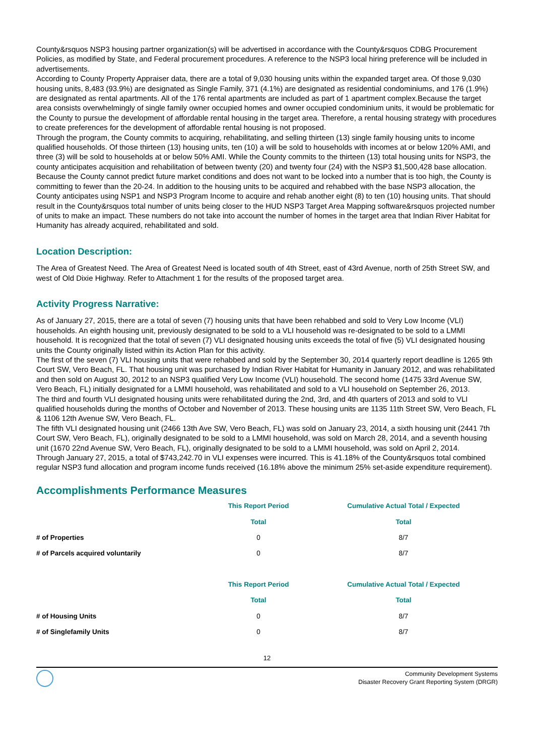County&rsquos NSP3 housing partner organization(s) will be advertised in accordance with the County&rsquos CDBG Procurement Policies, as modified by State, and Federal procurement procedures. A reference to the NSP3 local hiring preference will be included in advertisements.
According to County Property Appraiser data, there are a total of 9,030 housing units within the expanded target area. Of those 9,030 housing units, 8,483 (93.9%) are designated as Single Family, 371 (4.1%) are designated as residential condominiums, and 176 (1.9%) are designated as rental apartments. All of the 176 rental apartments are included as part of 1 apartment complex.Because the target area consists overwhelmingly of single family owner occupied homes and owner occupied condominium units, it would be problematic for the County to pursue the development of affordable rental housing in the target area. Therefore, a rental housing strategy with procedures to create preferences for the development of affordable rental housing is not proposed.
Through the program, the County commits to acquiring, rehabilitating, and selling thirteen (13) single family housing units to income qualified households. Of those thirteen (13) housing units, ten (10) a will be sold to households with incomes at or below 120% AMI, and three (3) will be sold to households at or below 50% AMI. While the County commits to the thirteen (13) total housing units for NSP3, the county anticipates acquisition and rehabilitation of between twenty (20) and twenty four (24) with the NSP3 $1,500,428 base allocation. Because the County cannot predict future market conditions and does not want to be locked into a number that is too high, the County is committing to fewer than the 20-24. In addition to the housing units to be acquired and rehabbed with the base NSP3 allocation, the County anticipates using NSP1 and NSP3 Program Income to acquire and rehab another eight (8) to ten (10) housing units. That should result in the County&rsquos total number of units being closer to the HUD NSP3 Target Area Mapping software&rsquos projected number of units to make an impact. These numbers do not take into account the number of homes in the target area that Indian River Habitat for Humanity has already acquired, rehabilitated and sold.
Location Description:
The Area of Greatest Need. The Area of Greatest Need is located south of 4th Street, east of 43rd Avenue, north of 25th Street SW, and west of Old Dixie Highway. Refer to Attachment 1 for the results of the proposed target area.
Activity Progress Narrative:
As of January 27, 2015, there are a total of seven (7) housing units that have been rehabbed and sold to Very Low Income (VLI) households. An eighth housing unit, previously designated to be sold to a VLI household was re-designated to be sold to a LMMI household. It is recognized that the total of seven (7) VLI designated housing units exceeds the total of five (5) VLI designated housing units the County originally listed within its Action Plan for this activity.
The first of the seven (7) VLI housing units that were rehabbed and sold by the September 30, 2014 quarterly report deadline is 1265 9th Court SW, Vero Beach, FL. That housing unit was purchased by Indian River Habitat for Humanity in January 2012, and was rehabilitated and then sold on August 30, 2012 to an NSP3 qualified Very Low Income (VLI) household. The second home (1475 33rd Avenue SW, Vero Beach, FL) initially designated for a LMMI household, was rehabilitated and sold to a VLI household on September 26, 2013.
The third and fourth VLI designated housing units were rehabilitated during the 2nd, 3rd, and 4th quarters of 2013 and sold to VLI qualified households during the months of October and November of 2013. These housing units are 1135 11th Street SW, Vero Beach, FL & 1106 12th Avenue SW, Vero Beach, FL.
The fifth VLI designated housing unit (2466 13th Ave SW, Vero Beach, FL) was sold on January 23, 2014, a sixth housing unit (2441 7th Court SW, Vero Beach, FL), originally designated to be sold to a LMMI household, was sold on March 28, 2014, and a seventh housing unit (1670 22nd Avenue SW, Vero Beach, FL), originally designated to be sold to a LMMI household, was sold on April 2, 2014.
Through January 27, 2015, a total of $743,242.70 in VLI expenses were incurred. This is 41.18% of the County&rsquos total combined regular NSP3 fund allocation and program income funds received (16.18% above the minimum 25% set-aside expenditure requirement).
Accomplishments Performance Measures
| | This Report Period | Cumulative Actual Total / Expected |
| --- | --- | --- |
| | Total | Total |
| # of Properties | 0 | 8/7 |
| # of Parcels acquired voluntarily | 0 | 8/7 |
| | This Report Period | Cumulative Actual Total / Expected |
| --- | --- | --- |
| | Total | Total |
| # of Housing Units | 0 | 8/7 |
| # of Singlefamily Units | 0 | 8/7 |
12
Community Development Systems
Disaster Recovery Grant Reporting System (DRGR)